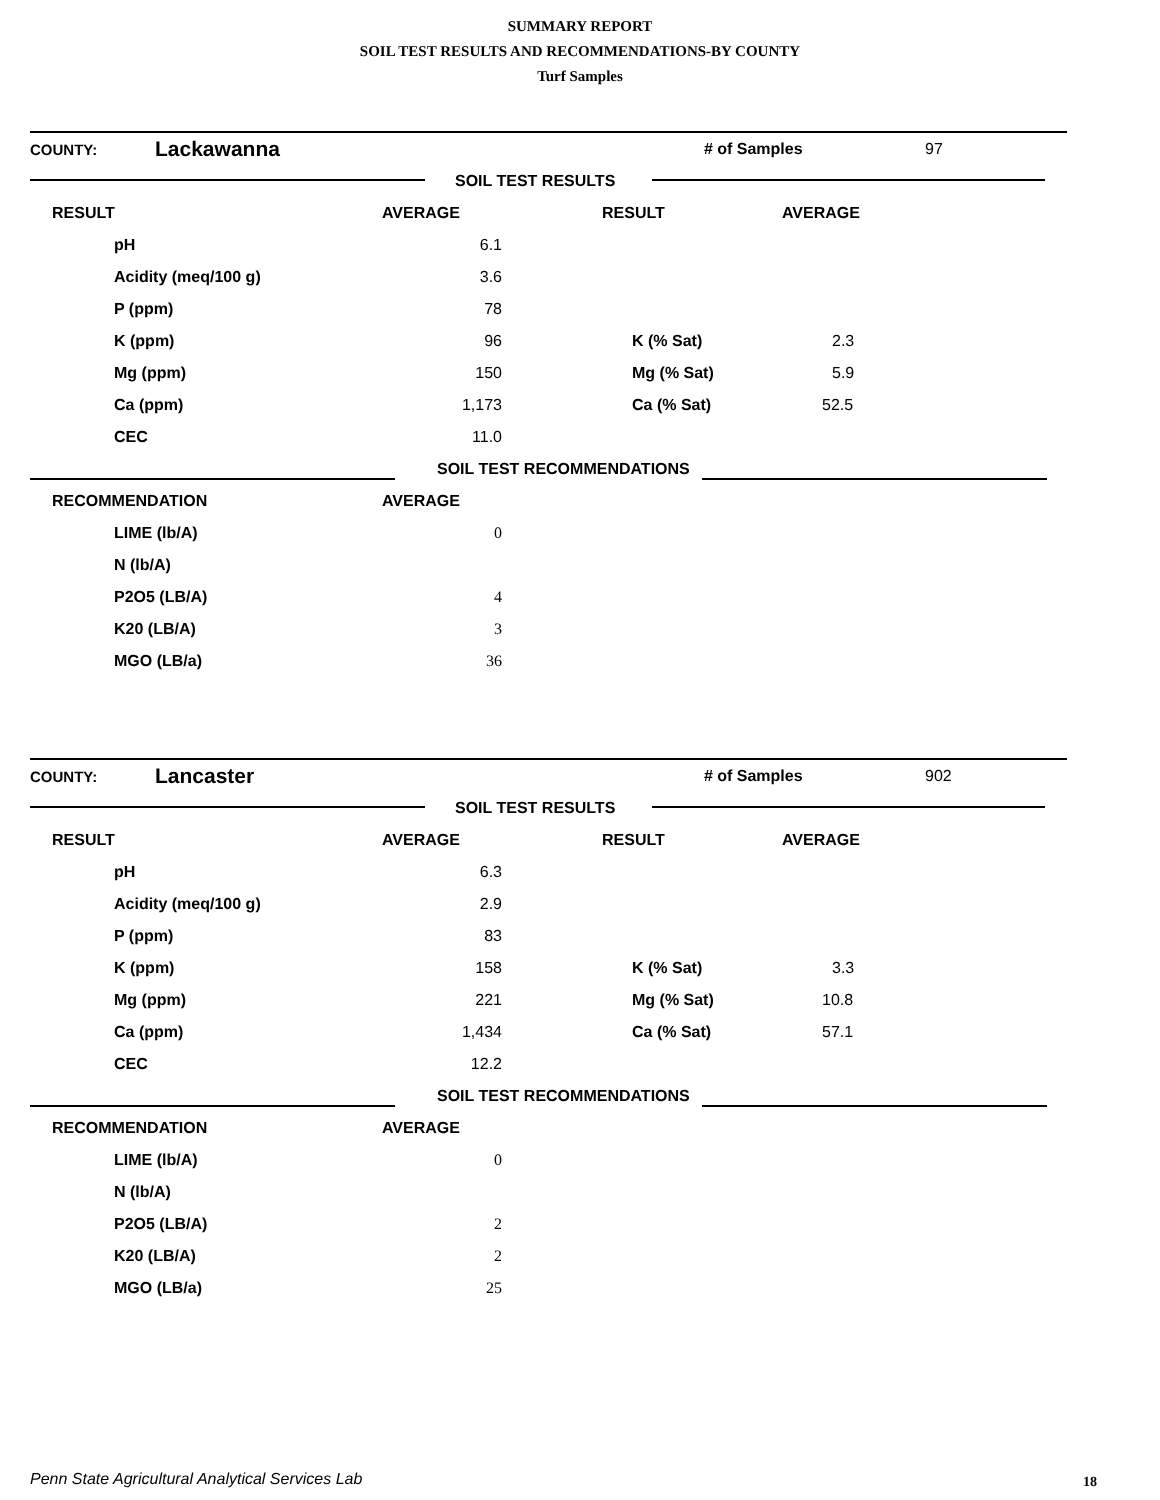SUMMARY REPORT
SOIL TEST RESULTS AND RECOMMENDATIONS-BY COUNTY
Turf Samples
| COUNTY: | Lackawanna | | # of Samples | 97 |
| | | SOIL TEST RESULTS | | |
| RESULT | AVERAGE | RESULT | AVERAGE |
| --- | --- | --- | --- |
| pH | 6.1 | | |
| Acidity (meq/100 g) | 3.6 | | |
| P (ppm) | 78 | | |
| K (ppm) | 96 | K (% Sat) | 2.3 |
| Mg (ppm) | 150 | Mg (% Sat) | 5.9 |
| Ca (ppm) | 1,173 | Ca (% Sat) | 52.5 |
| CEC | 11.0 | | |
| | SOIL TEST RECOMMENDATIONS | | |
| RECOMMENDATION | AVERAGE | | |
| LIME (lb/A) | 0 | | |
| N (lb/A) | | | |
| P2O5 (LB/A) | 4 | | |
| K20 (LB/A) | 3 | | |
| MGO (LB/a) | 36 | | |
| COUNTY: | Lancaster | | # of Samples | 902 |
| | | SOIL TEST RESULTS | | |
| RESULT | AVERAGE | RESULT | AVERAGE |
| --- | --- | --- | --- |
| pH | 6.3 | | |
| Acidity (meq/100 g) | 2.9 | | |
| P (ppm) | 83 | | |
| K (ppm) | 158 | K (% Sat) | 3.3 |
| Mg (ppm) | 221 | Mg (% Sat) | 10.8 |
| Ca (ppm) | 1,434 | Ca (% Sat) | 57.1 |
| CEC | 12.2 | | |
| | SOIL TEST RECOMMENDATIONS | | |
| RECOMMENDATION | AVERAGE | | |
| LIME (lb/A) | 0 | | |
| N (lb/A) | | | |
| P2O5 (LB/A) | 2 | | |
| K20 (LB/A) | 2 | | |
| MGO (LB/a) | 25 | | |
Penn State Agricultural Analytical Services Lab
18